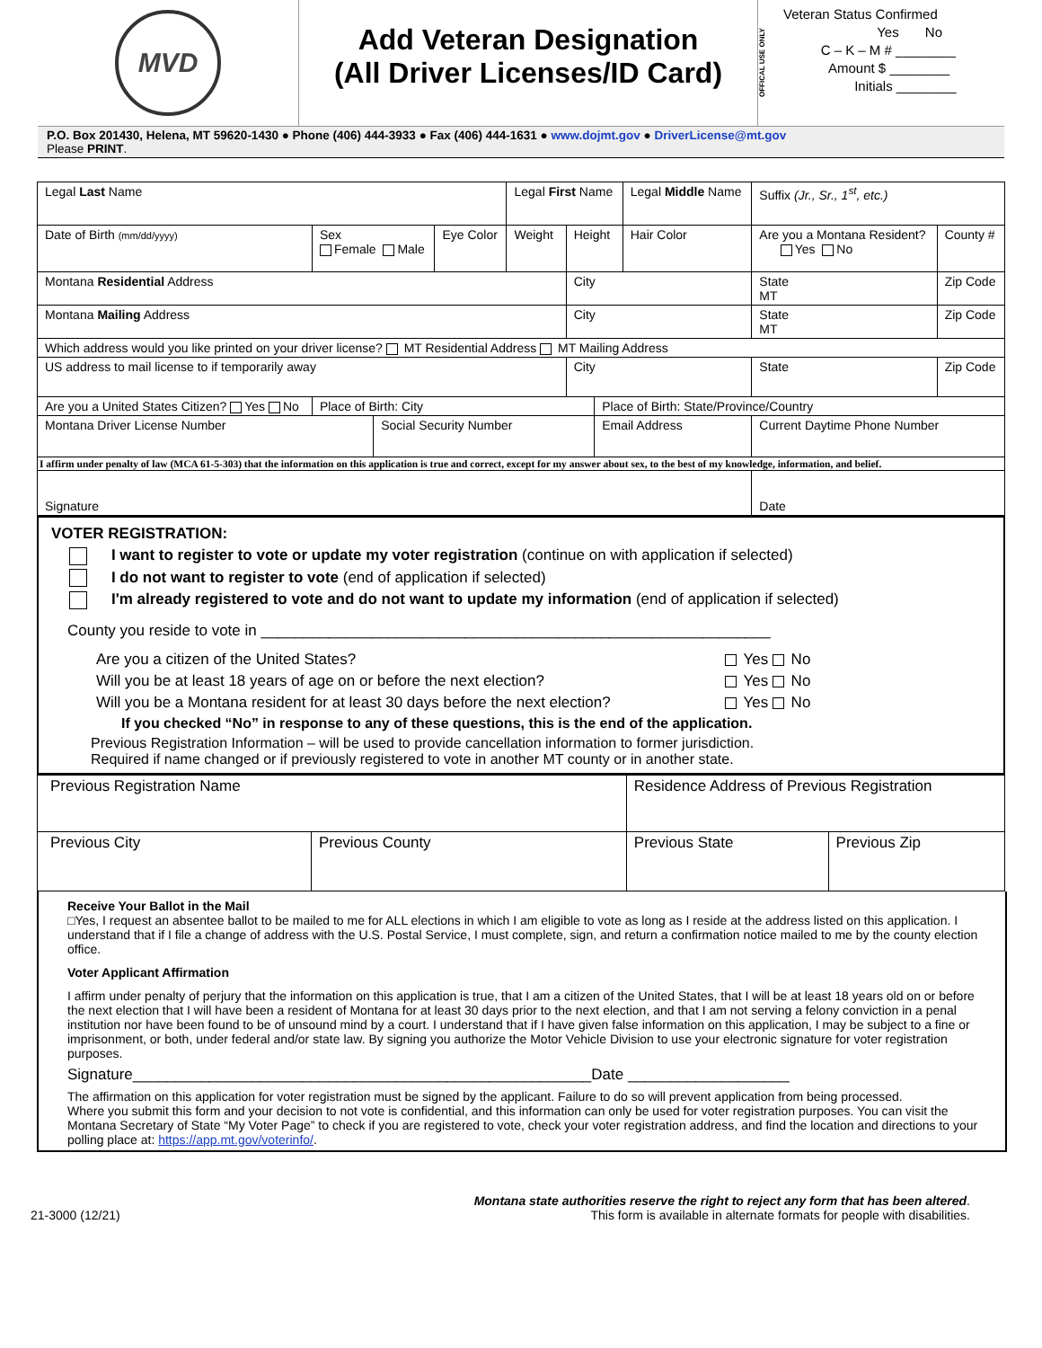MVD
Add Veteran Designation
(All Driver Licenses/ID Card)
OFFICAL USE ONLY
Veteran Status Confirmed
Yes No
C – K – M # ________
Amount $ ________
Initials ________
P.O. Box 201430, Helena, MT 59620-1430 ● Phone (406) 444-3933 ● Fax (406) 444-1631 ● www.dojmt.gov ● DriverLicense@mt.gov
Please PRINT.
| Legal Last Name | | | | Legal First Name | | | Legal Middle Name | | Suffix (Jr., Sr., 1<sup>st</sup>, etc.) | |
| Date of Birth (mm/dd/yyyy) | Sex Female Male | | Eye Color | Weight | Height | | Hair Color | Are you a Montana Resident? Yes No | | County # |
| Montana Residential Address | | | | | City | | | | State MT | Zip Code |
| Montana Mailing Address | | | | | City | | | | State MT | Zip Code |
| Which address would you like printed on your driver license? MT Residential Address MT Mailing Address | | | | | | | | | | |
| US address to mail license to if temporarily away | | | | | City | | | | State | Zip Code |
| Are you a United States Citizen? Yes No | Place of Birth: City | | | | | Place of Birth: State/Province/Country | | | | |
| Montana Driver License Number | | Social Security Number | | | | Email Address | | | Current Daytime Phone Number | |
| I affirm under penalty of law (MCA 61-5-303) that the information on this application is true and correct, except for my answer about sex, to the best of my knowledge, information, and belief. | | | | | | | | | | |
| Signature | | | | | | | | | Date | |
VOTER REGISTRATION:
I want to register to vote or update my voter registration (continue on with application if selected)
I do not want to register to vote (end of application if selected)
I'm already registered to vote and do not want to update my information (end of application if selected)
County you reside to vote in ____________________________________________________________
Are you a citizen of the United States? Yes No
Will you be at least 18 years of age on or before the next election? Yes No
Will you be a Montana resident for at least 30 days before the next election? Yes No
If you checked “No” in response to any of these questions, this is the end of the application.
Previous Registration Information – will be used to provide cancellation information to former jurisdiction.
Required if name changed or if previously registered to vote in another MT county or in another state.
| Previous Registration Name | | Residence Address of Previous Registration | |
| Previous City | Previous County | Previous State | Previous Zip |
Receive Your Ballot in the Mail
□Yes, I request an absentee ballot to be mailed to me for ALL elections in which I am eligible to vote as long as I reside at the address listed on this application. I understand that if I file a change of address with the U.S. Postal Service, I must complete, sign, and return a confirmation notice mailed to me by the county election office.
Voter Applicant Affirmation
I affirm under penalty of perjury that the information on this application is true, that I am a citizen of the United States, that I will be at least 18 years old on or before the next election that I will have been a resident of Montana for at least 30 days prior to the next election, and that I am not serving a felony conviction in a penal institution nor have been found to be of unsound mind by a court. I understand that if I have given false information on this application, I may be subject to a fine or imprisonment, or both, under federal and/or state law. By signing you authorize the Motor Vehicle Division to use your electronic signature for voter registration purposes.
Signature______________________________________________________Date ___________________
The affirmation on this application for voter registration must be signed by the applicant. Failure to do so will prevent application from being processed.
Where you submit this form and your decision to not vote is confidential, and this information can only be used for voter registration purposes. You can visit the Montana Secretary of State “My Voter Page” to check if you are registered to vote, check your voter registration address, and find the location and directions to your polling place at: https://app.mt.gov/voterinfo/.
21-3000 (12/21) Montana state authorities reserve the right to reject any form that has been altered.
This form is available in alternate formats for people with disabilities.